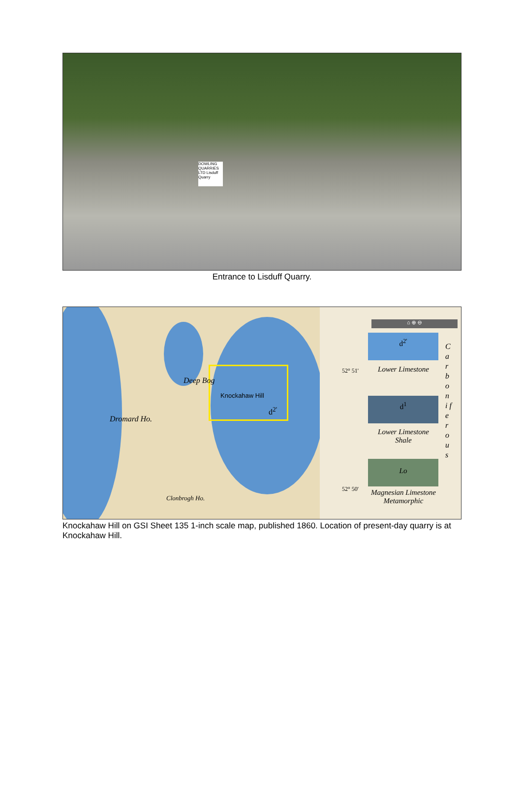DOWLING QUARRIES LTD Lisduff Quarry
Entrance to Lisduff Quarry.
Deep Bog
Knockahaw Hill
d<sup>2'</sup>
Dromard Ho.
Clonbrogh Ho.
⌂ ⊕ ⊖
d<sup>2'</sup>
52° 51' Lower Limestone
d<sup>1</sup>
Lower Limestone Shale
Lo
52° 50'
Magnesian Limestone Metamorphic
C a r b o n i f e r o u s
Knockahaw Hill on GSI Sheet 135 1-inch scale map, published 1860. Location of present-day quarry is at Knockahaw Hill.